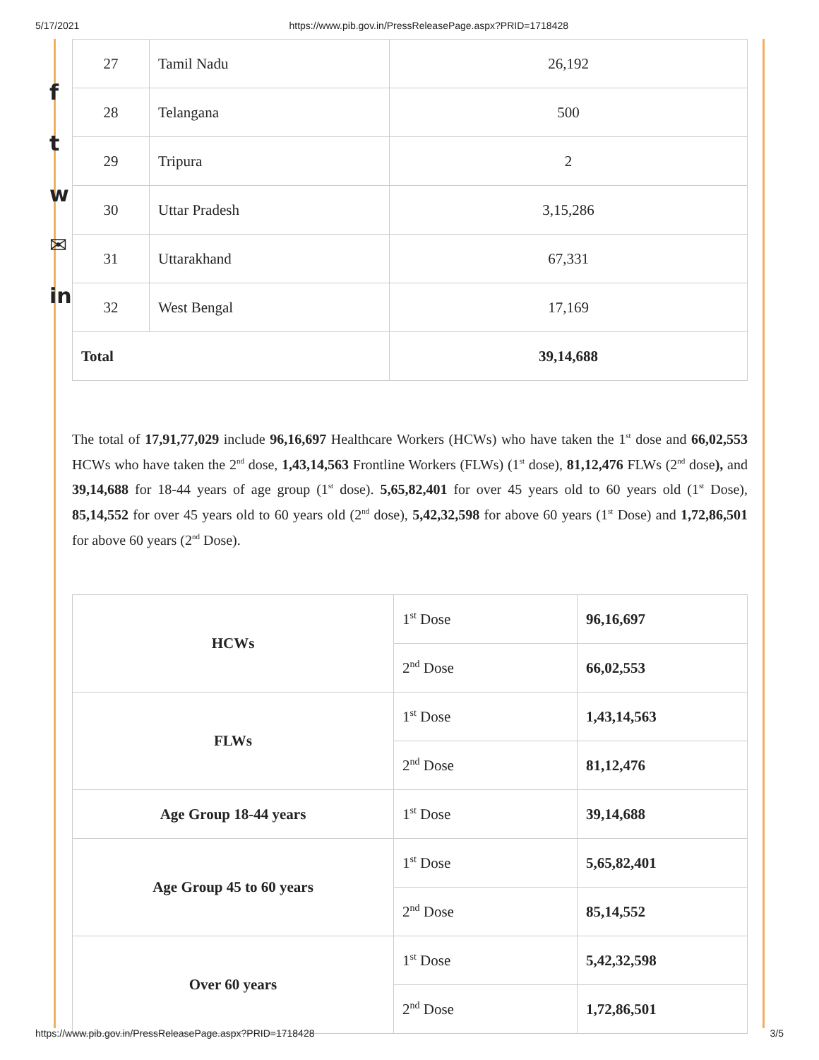5/17/2021 https://www.pib.gov.in/PressReleasePage.aspx?PRID=1718428
f
t
w
✉
in
| 27 | Tamil Nadu | 26,192 |
| 28 | Telangana | 500 |
| 29 | Tripura | 2 |
| 30 | Uttar Pradesh | 3,15,286 |
| 31 | Uttarakhand | 67,331 |
| 32 | West Bengal | 17,169 |
| Total | | 39,14,688 |
The total of 17,91,77,029 include 96,16,697 Healthcare Workers (HCWs) who have taken the 1<sup>st</sup> dose and 66,02,553 HCWs who have taken the 2<sup>nd</sup> dose, 1,43,14,563 Frontline Workers (FLWs) (1<sup>st</sup> dose), 81,12,476 FLWs (2<sup>nd</sup> dose), and 39,14,688 for 18-44 years of age group (1<sup>st</sup> dose). 5,65,82,401 for over 45 years old to 60 years old (1<sup>st</sup> Dose), 85,14,552 for over 45 years old to 60 years old (2<sup>nd</sup> dose), 5,42,32,598 for above 60 years (1<sup>st</sup> Dose) and 1,72,86,501 for above 60 years (2<sup>nd</sup> Dose).
| HCWs | 1<sup>st</sup> Dose | 96,16,697 |
| | 2<sup>nd</sup> Dose | 66,02,553 |
| FLWs | 1<sup>st</sup> Dose | 1,43,14,563 |
| | 2<sup>nd</sup> Dose | 81,12,476 |
| Age Group 18-44 years | 1<sup>st</sup> Dose | 39,14,688 |
| Age Group 45 to 60 years | 1<sup>st</sup> Dose | 5,65,82,401 |
| | 2<sup>nd</sup> Dose | 85,14,552 |
| Over 60 years | 1<sup>st</sup> Dose | 5,42,32,598 |
| | 2<sup>nd</sup> Dose | 1,72,86,501 |
https://www.pib.gov.in/PressReleasePage.aspx?PRID=1718428 3/5